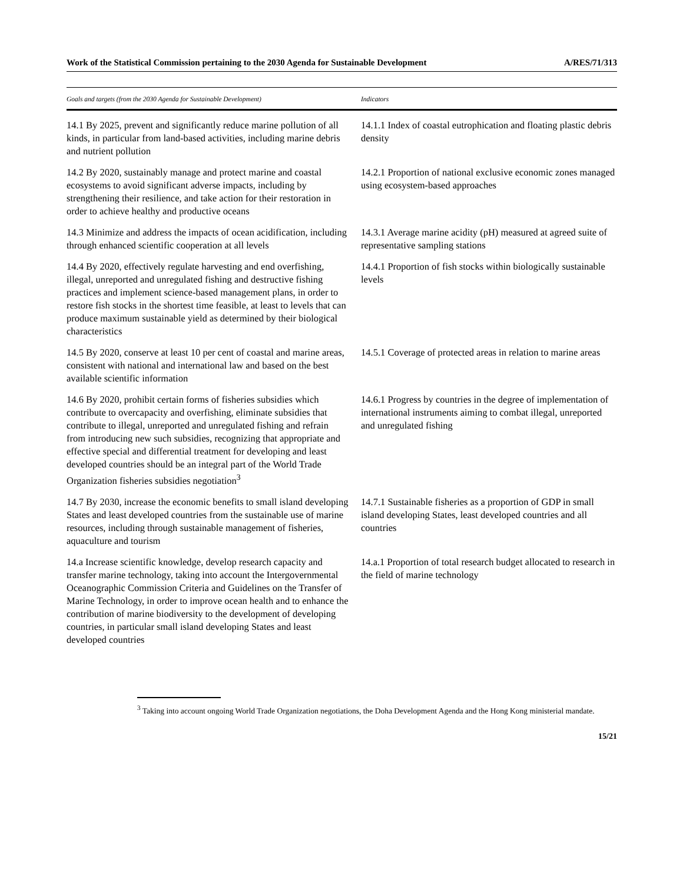Work of the Statistical Commission pertaining to the 2030 Agenda for Sustainable Development A/RES/71/313
| Goals and targets (from the 2030 Agenda for Sustainable Development) | Indicators |
| --- | --- |
| 14.1 By 2025, prevent and significantly reduce marine pollution of all kinds, in particular from land-based activities, including marine debris and nutrient pollution | 14.1.1 Index of coastal eutrophication and floating plastic debris density |
| 14.2 By 2020, sustainably manage and protect marine and coastal ecosystems to avoid significant adverse impacts, including by strengthening their resilience, and take action for their restoration in order to achieve healthy and productive oceans | 14.2.1 Proportion of national exclusive economic zones managed using ecosystem-based approaches |
| 14.3 Minimize and address the impacts of ocean acidification, including through enhanced scientific cooperation at all levels | 14.3.1 Average marine acidity (pH) measured at agreed suite of representative sampling stations |
| 14.4 By 2020, effectively regulate harvesting and end overfishing, illegal, unreported and unregulated fishing and destructive fishing practices and implement science-based management plans, in order to restore fish stocks in the shortest time feasible, at least to levels that can produce maximum sustainable yield as determined by their biological characteristics | 14.4.1 Proportion of fish stocks within biologically sustainable levels |
| 14.5 By 2020, conserve at least 10 per cent of coastal and marine areas, consistent with national and international law and based on the best available scientific information | 14.5.1 Coverage of protected areas in relation to marine areas |
| 14.6 By 2020, prohibit certain forms of fisheries subsidies which contribute to overcapacity and overfishing, eliminate subsidies that contribute to illegal, unreported and unregulated fishing and refrain from introducing new such subsidies, recognizing that appropriate and effective special and differential treatment for developing and least developed countries should be an integral part of the World Trade Organization fisheries subsidies negotiation<sup>3</sup> | 14.6.1 Progress by countries in the degree of implementation of international instruments aiming to combat illegal, unreported and unregulated fishing |
| 14.7 By 2030, increase the economic benefits to small island developing States and least developed countries from the sustainable use of marine resources, including through sustainable management of fisheries, aquaculture and tourism | 14.7.1 Sustainable fisheries as a proportion of GDP in small island developing States, least developed countries and all countries |
| 14.a Increase scientific knowledge, develop research capacity and transfer marine technology, taking into account the Intergovernmental Oceanographic Commission Criteria and Guidelines on the Transfer of Marine Technology, in order to improve ocean health and to enhance the contribution of marine biodiversity to the development of developing countries, in particular small island developing States and least developed countries | 14.a.1 Proportion of total research budget allocated to research in the field of marine technology |
<sup>3</sup> Taking into account ongoing World Trade Organization negotiations, the Doha Development Agenda and the Hong Kong ministerial mandate.
15/21